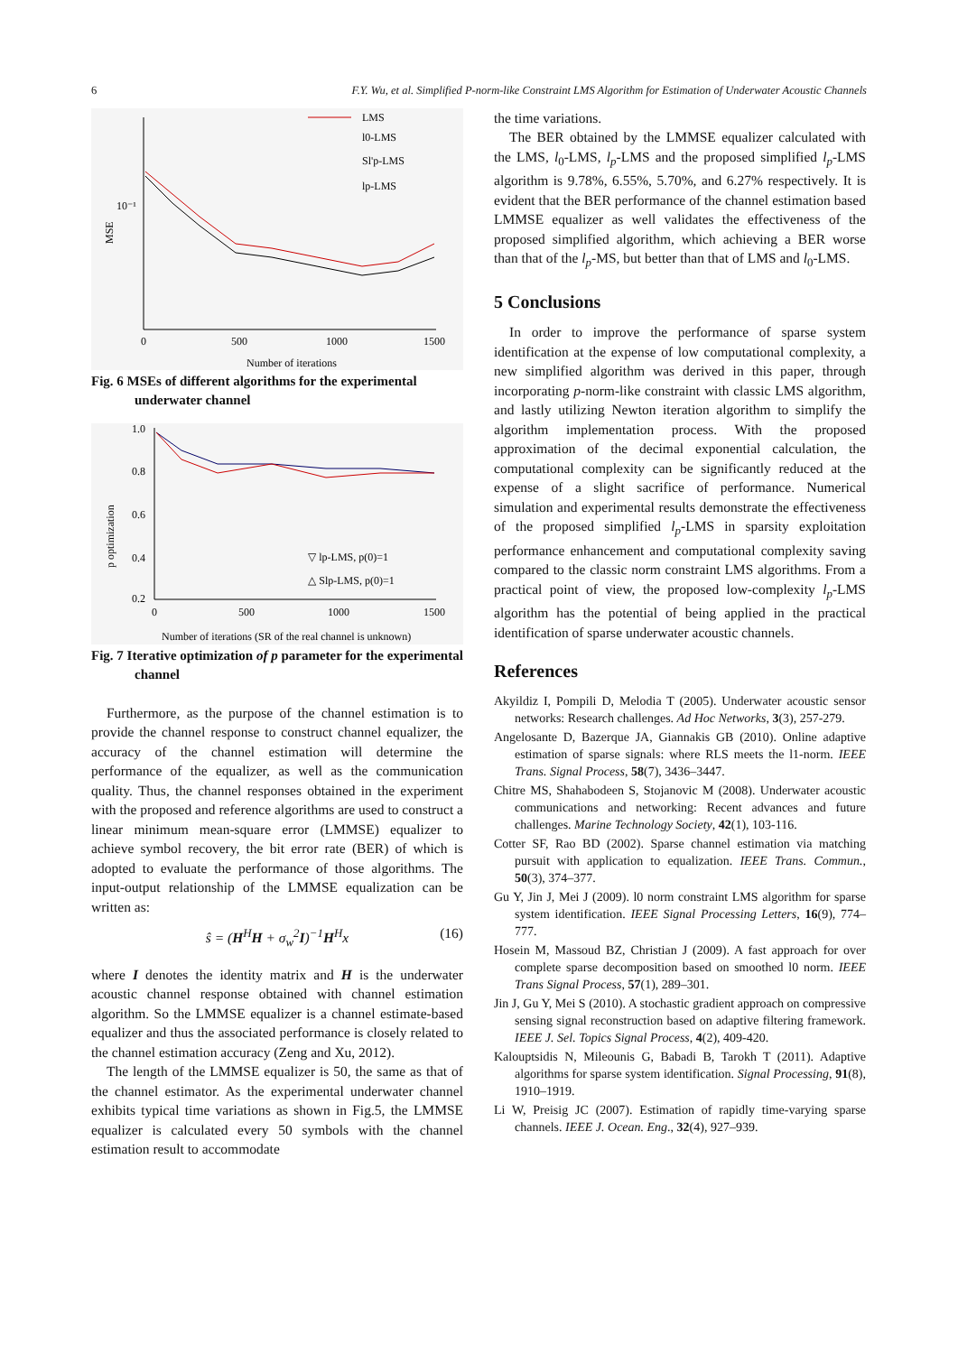6 F.Y. Wu, et al. Simplified P-norm-like Constraint LMS Algorithm for Estimation of Underwater Acoustic Channels
LMS
l0-LMS
Sl'p-LMS
lp-LMS
10⁻¹
MSE
0
500
1000
1500
Number of iterations
Fig. 6 MSEs of different algorithms for the experimental underwater channel
1.0
0.8
0.6
0.4
0.2
p optimization
▽ lp-LMS, p(0)=1
△ Slp-LMS, p(0)=1
0
500
1000
1500
Number of iterations (SR of the real channel is unknown)
Fig. 7 Iterative optimization of p parameter for the experimental channel
Furthermore, as the purpose of the channel estimation is to provide the channel response to construct channel equalizer, the accuracy of the channel estimation will determine the performance of the equalizer, as well as the communication quality. Thus, the channel responses obtained in the experiment with the proposed and reference algorithms are used to construct a linear minimum mean-square error (LMMSE) equalizer to achieve symbol recovery, the bit error rate (BER) of which is adopted to evaluate the performance of those algorithms. The input-output relationship of the LMMSE equalization can be written as:
ŝ = (H<sup>H</sup>H + σ<sub>w</sub><sup>2</sup>I)<sup>−1</sup>H<sup>H</sup>x (16)
where I denotes the identity matrix and H is the underwater acoustic channel response obtained with channel estimation algorithm. So the LMMSE equalizer is a channel estimate-based equalizer and thus the associated performance is closely related to the channel estimation accuracy (Zeng and Xu, 2012).
The length of the LMMSE equalizer is 50, the same as that of the channel estimator. As the experimental underwater channel exhibits typical time variations as shown in Fig.5, the LMMSE equalizer is calculated every 50 symbols with the channel estimation result to accommodate
the time variations.
The BER obtained by the LMMSE equalizer calculated with the LMS, l<sub>0</sub>-LMS, l<sub>p</sub>-LMS and the proposed simplified l<sub>p</sub>-LMS algorithm is 9.78%, 6.55%, 5.70%, and 6.27% respectively. It is evident that the BER performance of the channel estimation based LMMSE equalizer as well validates the effectiveness of the proposed simplified algorithm, which achieving a BER worse than that of the l<sub>p</sub>-MS, but better than that of LMS and l<sub>0</sub>-LMS.
5 Conclusions
In order to improve the performance of sparse system identification at the expense of low computational complexity, a new simplified algorithm was derived in this paper, through incorporating p-norm-like constraint with classic LMS algorithm, and lastly utilizing Newton iteration algorithm to simplify the algorithm implementation process. With the proposed approximation of the decimal exponential calculation, the computational complexity can be significantly reduced at the expense of a slight sacrifice of performance. Numerical simulation and experimental results demonstrate the effectiveness of the proposed simplified l<sub>p</sub>-LMS in sparsity exploitation performance enhancement and computational complexity saving compared to the classic norm constraint LMS algorithms. From a practical point of view, the proposed low-complexity l<sub>p</sub>-LMS algorithm has the potential of being applied in the practical identification of sparse underwater acoustic channels.
References
Akyildiz I, Pompili D, Melodia T (2005). Underwater acoustic sensor networks: Research challenges. Ad Hoc Networks, 3(3), 257-279.
Angelosante D, Bazerque JA, Giannakis GB (2010). Online adaptive estimation of sparse signals: where RLS meets the l1-norm. IEEE Trans. Signal Process, 58(7), 3436–3447.
Chitre MS, Shahabodeen S, Stojanovic M (2008). Underwater acoustic communications and networking: Recent advances and future challenges. Marine Technology Society, 42(1), 103-116.
Cotter SF, Rao BD (2002). Sparse channel estimation via matching pursuit with application to equalization. IEEE Trans. Commun., 50(3), 374–377.
Gu Y, Jin J, Mei J (2009). l0 norm constraint LMS algorithm for sparse system identification. IEEE Signal Processing Letters, 16(9), 774–777.
Hosein M, Massoud BZ, Christian J (2009). A fast approach for over complete sparse decomposition based on smoothed l0 norm. IEEE Trans Signal Process, 57(1), 289–301.
Jin J, Gu Y, Mei S (2010). A stochastic gradient approach on compressive sensing signal reconstruction based on adaptive filtering framework. IEEE J. Sel. Topics Signal Process, 4(2), 409-420.
Kalouptsidis N, Mileounis G, Babadi B, Tarokh T (2011). Adaptive algorithms for sparse system identification. Signal Processing, 91(8), 1910–1919.
Li W, Preisig JC (2007). Estimation of rapidly time-varying sparse channels. IEEE J. Ocean. Eng., 32(4), 927–939.